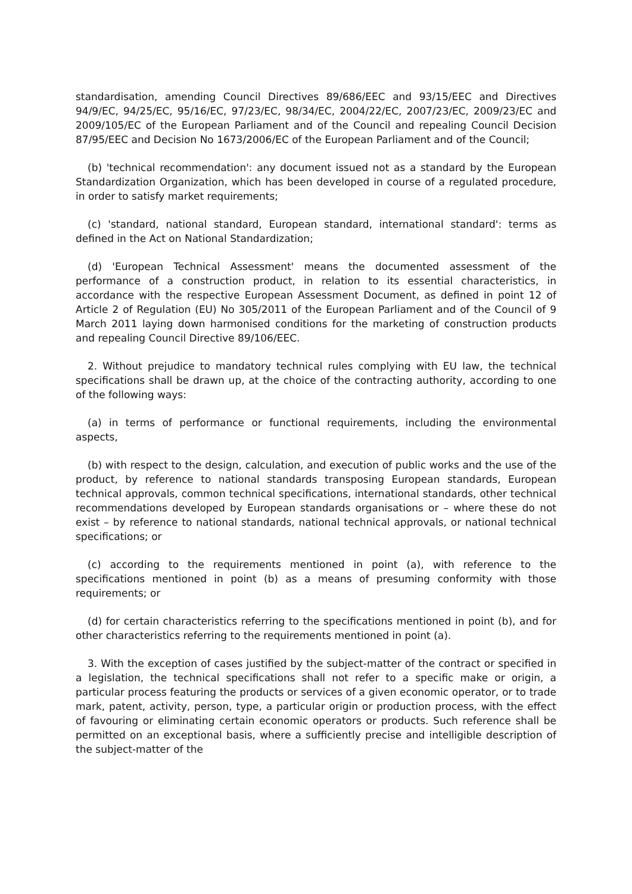standardisation, amending Council Directives 89/686/EEC and 93/15/EEC and Directives 94/9/EC, 94/25/EC, 95/16/EC, 97/23/EC, 98/34/EC, 2004/22/EC, 2007/23/EC, 2009/23/EC and 2009/105/EC of the European Parliament and of the Council and repealing Council Decision 87/95/EEC and Decision No 1673/2006/EC of the European Parliament and of the Council;
(b) 'technical recommendation': any document issued not as a standard by the European Standardization Organization, which has been developed in course of a regulated procedure, in order to satisfy market requirements;
(c) 'standard, national standard, European standard, international standard': terms as defined in the Act on National Standardization;
(d) 'European Technical Assessment' means the documented assessment of the performance of a construction product, in relation to its essential characteristics, in accordance with the respective European Assessment Document, as defined in point 12 of Article 2 of Regulation (EU) No 305/2011 of the European Parliament and of the Council of 9 March 2011 laying down harmonised conditions for the marketing of construction products and repealing Council Directive 89/106/EEC.
2. Without prejudice to mandatory technical rules complying with EU law, the technical specifications shall be drawn up, at the choice of the contracting authority, according to one of the following ways:
(a) in terms of performance or functional requirements, including the environmental aspects,
(b) with respect to the design, calculation, and execution of public works and the use of the product, by reference to national standards transposing European standards, European technical approvals, common technical specifications, international standards, other technical recommendations developed by European standards organisations or – where these do not exist – by reference to national standards, national technical approvals, or national technical specifications; or
(c) according to the requirements mentioned in point (a), with reference to the specifications mentioned in point (b) as a means of presuming conformity with those requirements; or
(d) for certain characteristics referring to the specifications mentioned in point (b), and for other characteristics referring to the requirements mentioned in point (a).
3. With the exception of cases justified by the subject-matter of the contract or specified in a legislation, the technical specifications shall not refer to a specific make or origin, a particular process featuring the products or services of a given economic operator, or to trade mark, patent, activity, person, type, a particular origin or production process, with the effect of favouring or eliminating certain economic operators or products. Such reference shall be permitted on an exceptional basis, where a sufficiently precise and intelligible description of the subject-matter of the